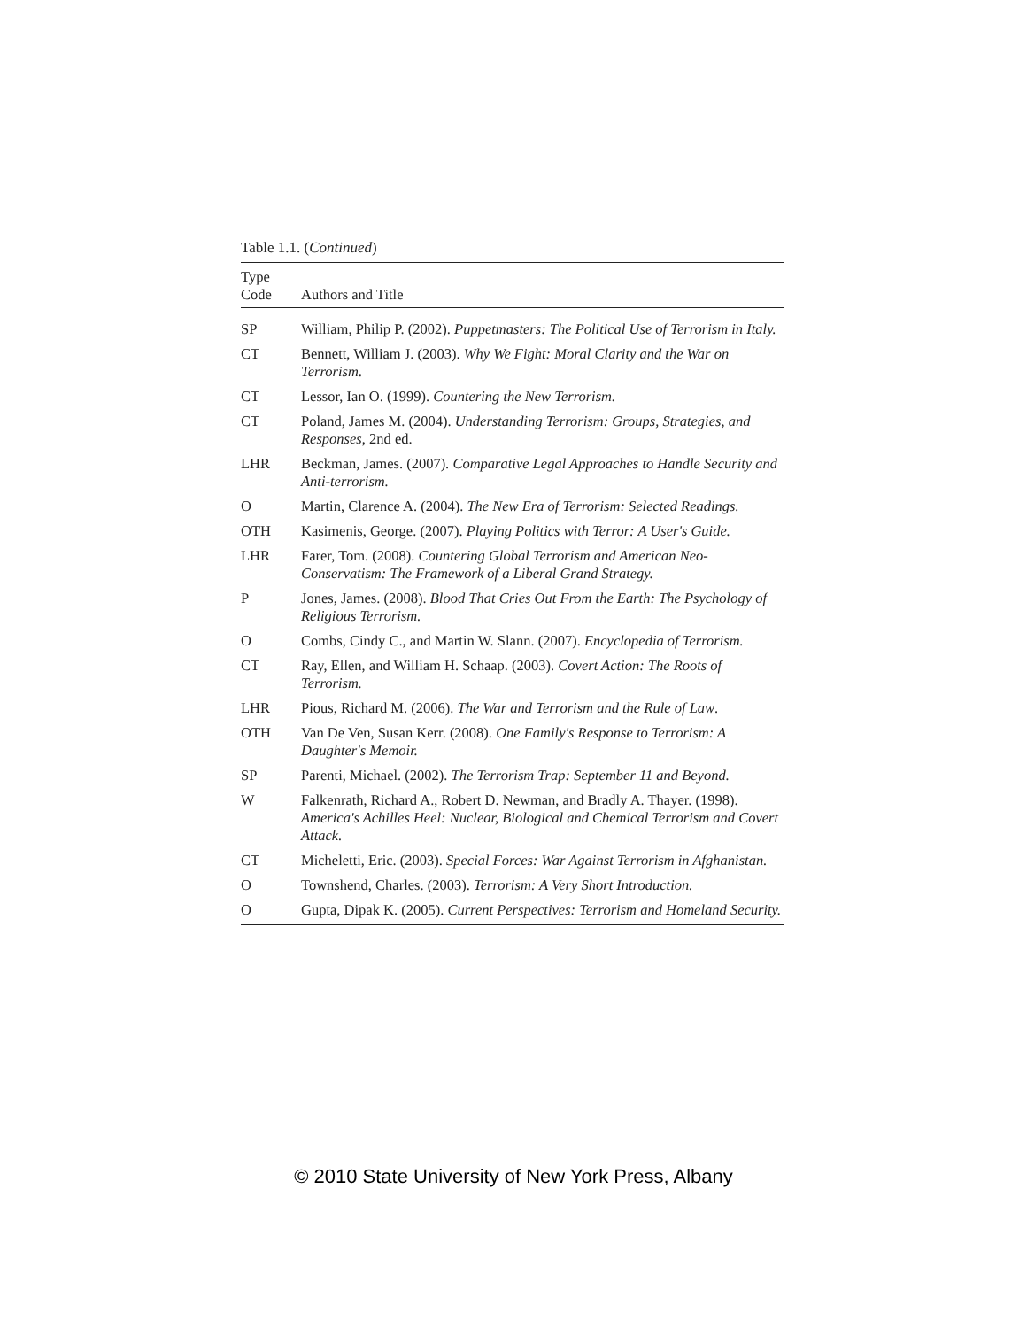Table 1.1. (Continued)
| Type Code | Authors and Title |
| --- | --- |
| SP | William, Philip P. (2002). Puppetmasters: The Political Use of Terrorism in Italy. |
| CT | Bennett, William J. (2003). Why We Fight: Moral Clarity and the War on Terrorism . |
| CT | Lessor, Ian O. (1999). Countering the New Terrorism. |
| CT | Poland, James M. (2004). Understanding Terrorism: Groups, Strategies, and Responses , 2nd ed. |
| LHR | Beckman, James. (2007). Comparative Legal Approaches to Handle Security and Anti-terrorism. |
| O | Martin, Clarence A. (2004). The New Era of Terrorism: Selected Readings. |
| OTH | Kasimenis, George. (2007). Playing Politics with Terror: A User's Guide. |
| LHR | Farer, Tom. (2008). Countering Global Terrorism and American Neo-Conservatism: The Framework of a Liberal Grand Strategy. |
| P | Jones, James. (2008). Blood That Cries Out From the Earth: The Psychology of Religious Terrorism. |
| O | Combs, Cindy C., and Martin W. Slann. (2007). Encyclopedia of Terrorism. |
| CT | Ray, Ellen, and William H. Schaap. (2003). Covert Action: The Roots of Terrorism. |
| LHR | Pious, Richard M. (2006). The War and Terrorism and the Rule of Law . |
| OTH | Van De Ven, Susan Kerr. (2008). One Family's Response to Terrorism: A Daughter's Memoir. |
| SP | Parenti, Michael. (2002). The Terrorism Trap: September 11 and Beyond. |
| W | Falkenrath, Richard A., Robert D. Newman, and Bradly A. Thayer. (1998). America's Achilles Heel: Nuclear, Biological and Chemical Terrorism and Covert Attack. |
| CT | Micheletti, Eric. (2003). Special Forces: War Against Terrorism in Afghanistan. |
| O | Townshend, Charles. (2003). Terrorism: A Very Short Introduction. |
| O | Gupta, Dipak K. (2005). Current Perspectives: Terrorism and Homeland Security. |
© 2010 State University of New York Press, Albany